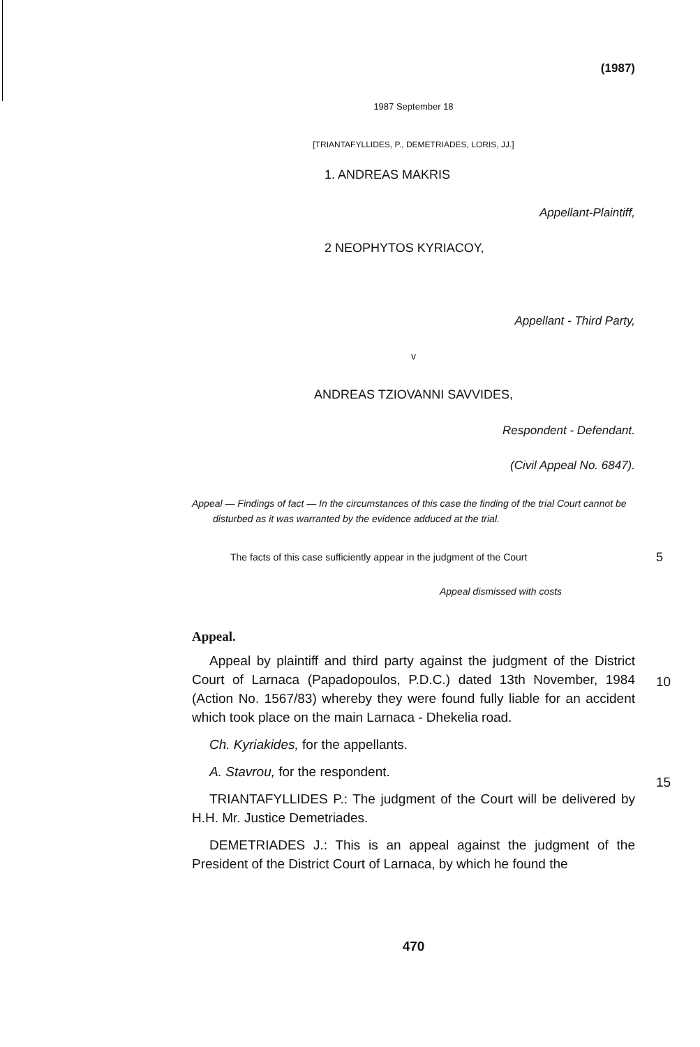(1987)
1987 September 18
[TRIANTAFYLLIDES, P., DEMETRIADES, LORIS, JJ.]
1. ANDREAS MAKRIS
Appellant-Plaintiff,
2 NEOPHYTOS KYRIACOY,
Appellant - Third Party,
v
ANDREAS TZIOVANNI SAVVIDES,
Respondent - Defendant.
(Civil Appeal No. 6847).
Appeal — Findings of fact — In the circumstances of this case the finding of the trial Court cannot be disturbed as it was warranted by the evidence adduced at the trial.
The facts of this case sufficiently appear in the judgment of the Court 5
Appeal dismissed with costs
Appeal.
Appeal by plaintiff and third party against the judgment of the District Court of Larnaca (Papadopoulos, P.D.C.) dated 13th November, 1984 (Action No. 1567/83) whereby they were found fully liable for an accident which took place on the main Larnaca - Dhekelia road.
Ch. Kyriakides, for the appellants.
A. Stavrou, for the respondent.
TRIANTAFYLLIDES P.: The judgment of the Court will be delivered by H.H. Mr. Justice Demetriades.
DEMETRIADES J.: This is an appeal against the judgment of the President of the District Court of Larnaca, by which he found the
10
15
470